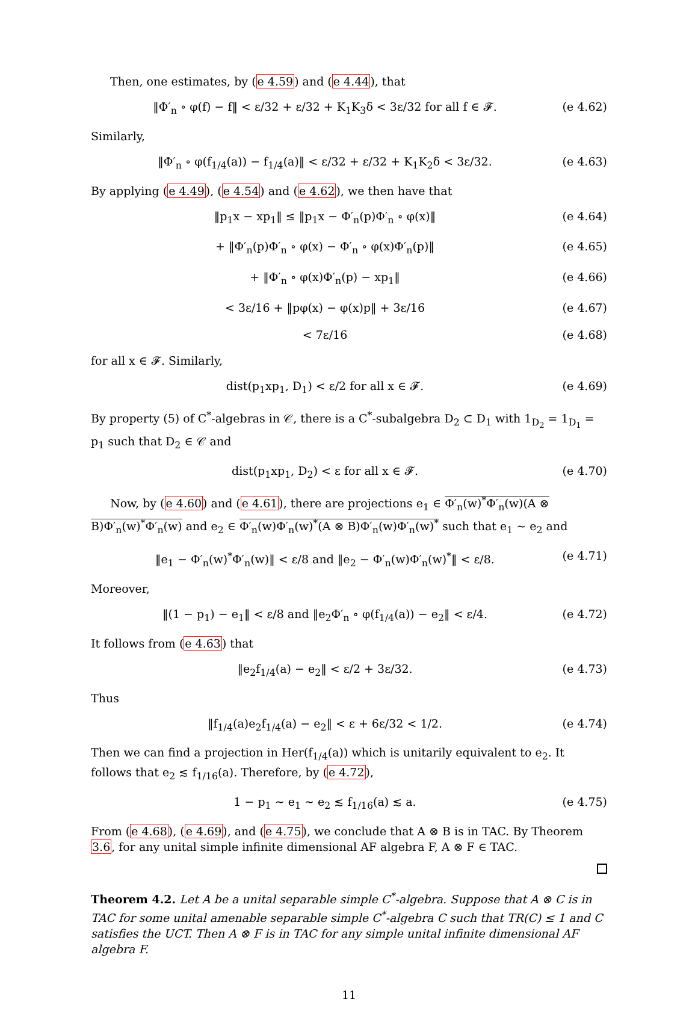Then, one estimates, by (e 4.59) and (e 4.44), that
‖Φ′<sub>n</sub> ∘ φ(f) − f‖ < ε/32 + ε/32 + K<sub>1</sub>K<sub>3</sub>δ < 3ε/32 for all f ∈ 𝓕. (e 4.62)
Similarly,
‖Φ′<sub>n</sub> ∘ φ(f<sub>1/4</sub>(a)) − f<sub>1/4</sub>(a)‖ < ε/32 + ε/32 + K<sub>1</sub>K<sub>2</sub>δ < 3ε/32. (e 4.63)
By applying (e 4.49), (e 4.54) and (e 4.62), we then have that
‖p<sub>1</sub>x − xp<sub>1</sub>‖ ≤ ‖p<sub>1</sub>x − Φ′<sub>n</sub>(p)Φ′<sub>n</sub> ∘ φ(x)‖ (e 4.64)
+ ‖Φ′<sub>n</sub>(p)Φ′<sub>n</sub> ∘ φ(x) − Φ′<sub>n</sub> ∘ φ(x)Φ′<sub>n</sub>(p)‖ (e 4.65)
+ ‖Φ′<sub>n</sub> ∘ φ(x)Φ′<sub>n</sub>(p) − xp<sub>1</sub>‖ (e 4.66)
< 3ε/16 + ‖pφ(x) − φ(x)p‖ + 3ε/16 (e 4.67)
< 7ε/16 (e 4.68)
for all x ∈ 𝓕. Similarly,
dist(p<sub>1</sub>xp<sub>1</sub>, D<sub>1</sub>) < ε/2 for all x ∈ 𝓕. (e 4.69)
By property (5) of C<sup>*</sup>-algebras in 𝒞, there is a C<sup>*</sup>-subalgebra D<sub>2</sub> ⊂ D<sub>1</sub> with 1<sub>D<sub>2</sub></sub> = 1<sub>D<sub>1</sub></sub> = p<sub>1</sub> such that D<sub>2</sub> ∈ 𝒞 and
dist(p<sub>1</sub>xp<sub>1</sub>, D<sub>2</sub>) < ε for all x ∈ 𝓕. (e 4.70)
Now, by (e 4.60) and (e 4.61), there are projections e<sub>1</sub> ∈ Φ′<sub>n</sub>(w)<sup>*</sup>Φ′<sub>n</sub>(w)(A ⊗ B)Φ′<sub>n</sub>(w)<sup>*</sup>Φ′<sub>n</sub>(w) and e<sub>2</sub> ∈ Φ′<sub>n</sub>(w)Φ′<sub>n</sub>(w)<sup>*</sup>(A ⊗ B)Φ′<sub>n</sub>(w)Φ′<sub>n</sub>(w)<sup>*</sup> such that e<sub>1</sub> ∼ e<sub>2</sub> and
‖e<sub>1</sub> − Φ′<sub>n</sub>(w)<sup>*</sup>Φ′<sub>n</sub>(w)‖ < ε/8 and ‖e<sub>2</sub> − Φ′<sub>n</sub>(w)Φ′<sub>n</sub>(w)<sup>*</sup>‖ < ε/8. (e 4.71)
Moreover,
‖(1 − p<sub>1</sub>) − e<sub>1</sub>‖ < ε/8 and ‖e<sub>2</sub>Φ′<sub>n</sub> ∘ φ(f<sub>1/4</sub>(a)) − e<sub>2</sub>‖ < ε/4. (e 4.72)
It follows from (e 4.63) that
‖e<sub>2</sub>f<sub>1/4</sub>(a) − e<sub>2</sub>‖ < ε/2 + 3ε/32. (e 4.73)
Thus
‖f<sub>1/4</sub>(a)e<sub>2</sub>f<sub>1/4</sub>(a) − e<sub>2</sub>‖ < ε + 6ε/32 < 1/2. (e 4.74)
Then we can find a projection in Her(f<sub>1/4</sub>(a)) which is unitarily equivalent to e<sub>2</sub>. It follows that e<sub>2</sub> ≲ f<sub>1/16</sub>(a). Therefore, by (e 4.72),
1 − p<sub>1</sub> ∼ e<sub>1</sub> ∼ e<sub>2</sub> ≲ f<sub>1/16</sub>(a) ≲ a. (e 4.75)
From (e 4.68), (e 4.69), and (e 4.75), we conclude that A ⊗ B is in TAC. By Theorem 3.6, for any unital simple infinite dimensional AF algebra F, A ⊗ F ∈ TAC.
Theorem 4.2. Let A be a unital separable simple C<sup>*</sup>-algebra. Suppose that A ⊗ C is in TAC for some unital amenable separable simple C<sup>*</sup>-algebra C such that TR(C) ≤ 1 and C satisfies the UCT. Then A ⊗ F is in TAC for any simple unital infinite dimensional AF algebra F.
11